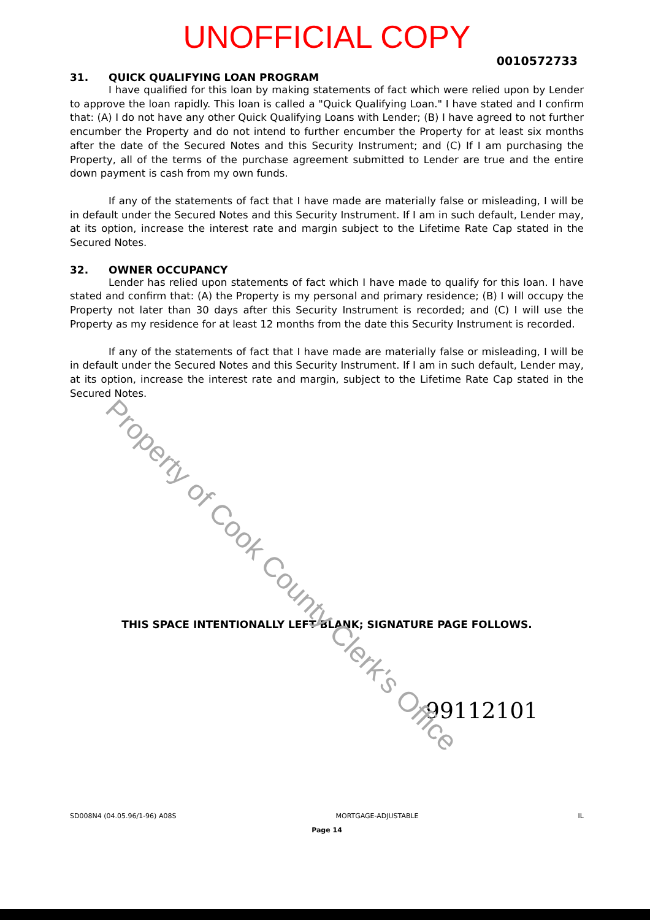UNOFFICIAL COPY
0010572733
31. QUICK QUALIFYING LOAN PROGRAM
I have qualified for this loan by making statements of fact which were relied upon by Lender to approve the loan rapidly. This loan is called a "Quick Qualifying Loan." I have stated and I confirm that: (A) I do not have any other Quick Qualifying Loans with Lender; (B) I have agreed to not further encumber the Property and do not intend to further encumber the Property for at least six months after the date of the Secured Notes and this Security Instrument; and (C) If I am purchasing the Property, all of the terms of the purchase agreement submitted to Lender are true and the entire down payment is cash from my own funds.
If any of the statements of fact that I have made are materially false or misleading, I will be in default under the Secured Notes and this Security Instrument. If I am in such default, Lender may, at its option, increase the interest rate and margin subject to the Lifetime Rate Cap stated in the Secured Notes.
32. OWNER OCCUPANCY
Lender has relied upon statements of fact which I have made to qualify for this loan. I have stated and confirm that: (A) the Property is my personal and primary residence; (B) I will occupy the Property not later than 30 days after this Security Instrument is recorded; and (C) I will use the Property as my residence for at least 12 months from the date this Security Instrument is recorded.
If any of the statements of fact that I have made are materially false or misleading, I will be in default under the Secured Notes and this Security Instrument. If I am in such default, Lender may, at its option, increase the interest rate and margin, subject to the Lifetime Rate Cap stated in the Secured Notes.
THIS SPACE INTENTIONALLY LEFT BLANK; SIGNATURE PAGE FOLLOWS.
99112101
SD008N4 (04.05.96/1-96) A08S MORTGAGE-ADJUSTABLE IL
Page 14
Property of Cook County Clerk's Office